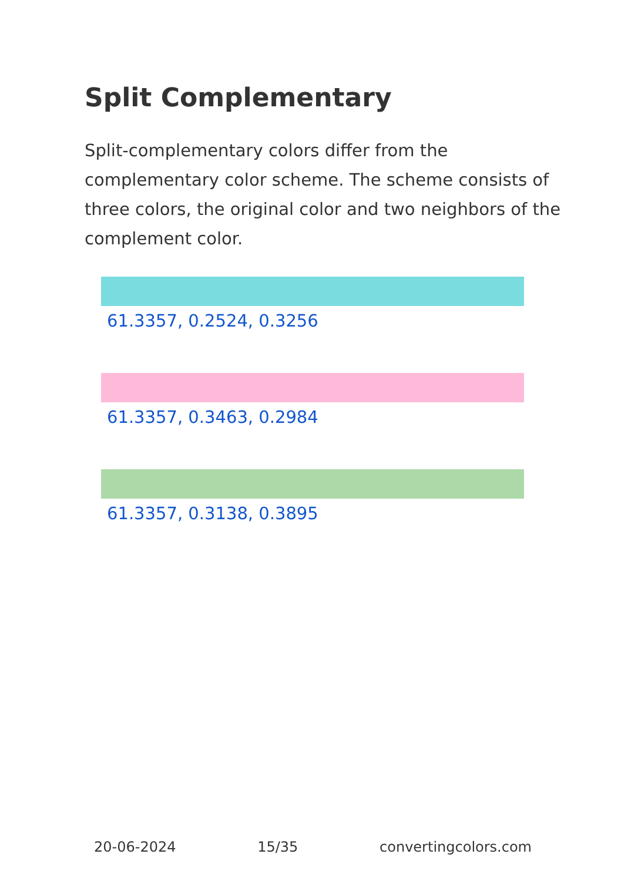Split Complementary
Split-complementary colors differ from the complementary color scheme. The scheme consists of three colors, the original color and two neighbors of the complement color.
61.3357, 0.2524, 0.3256
61.3357, 0.3463, 0.2984
61.3357, 0.3138, 0.3895
20-06-2024 15/35 convertingcolors.com